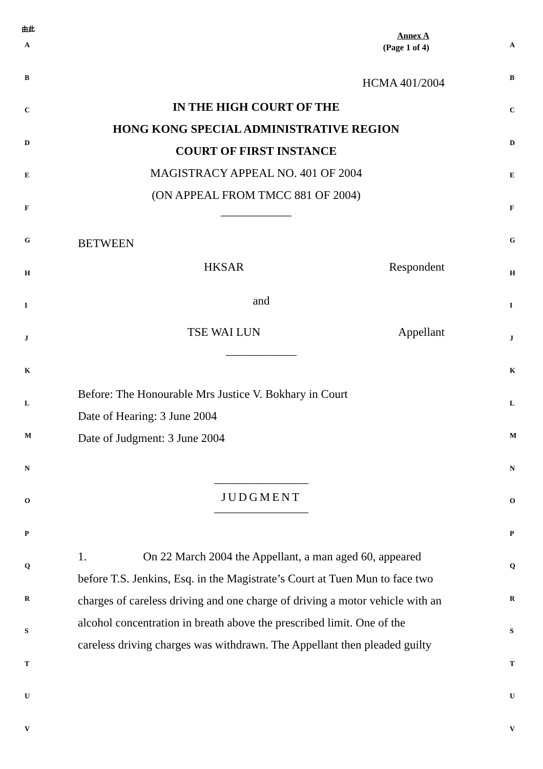由此
A
B
C
D
E
F
G
H
I
J
K
L
M
N
O
P
Q
R
S
T
U
V
Annex A
(Page 1 of 4)
HCMA 401/2004
IN THE HIGH COURT OF THE
HONG KONG SPECIAL ADMINISTRATIVE REGION
COURT OF FIRST INSTANCE
MAGISTRACY APPEAL NO. 401 OF 2004
(ON APPEAL FROM TMCC 881 OF 2004)
____________
BETWEEN
HKSAR Respondent
and
TSE WAI LUN Appellant
____________
Before: The Honourable Mrs Justice V. Bokhary in Court
Date of Hearing: 3 June 2004
Date of Judgment: 3 June 2004
________________
JUDGMENT
________________
1. On 22 March 2004 the Appellant, a man aged 60, appeared before T.S. Jenkins, Esq. in the Magistrate’s Court at Tuen Mun to face two charges of careless driving and one charge of driving a motor vehicle with an alcohol concentration in breath above the prescribed limit. One of the careless driving charges was withdrawn. The Appellant then pleaded guilty
A
B
C
D
E
F
G
H
I
J
K
L
M
N
O
P
Q
R
S
T
U
V